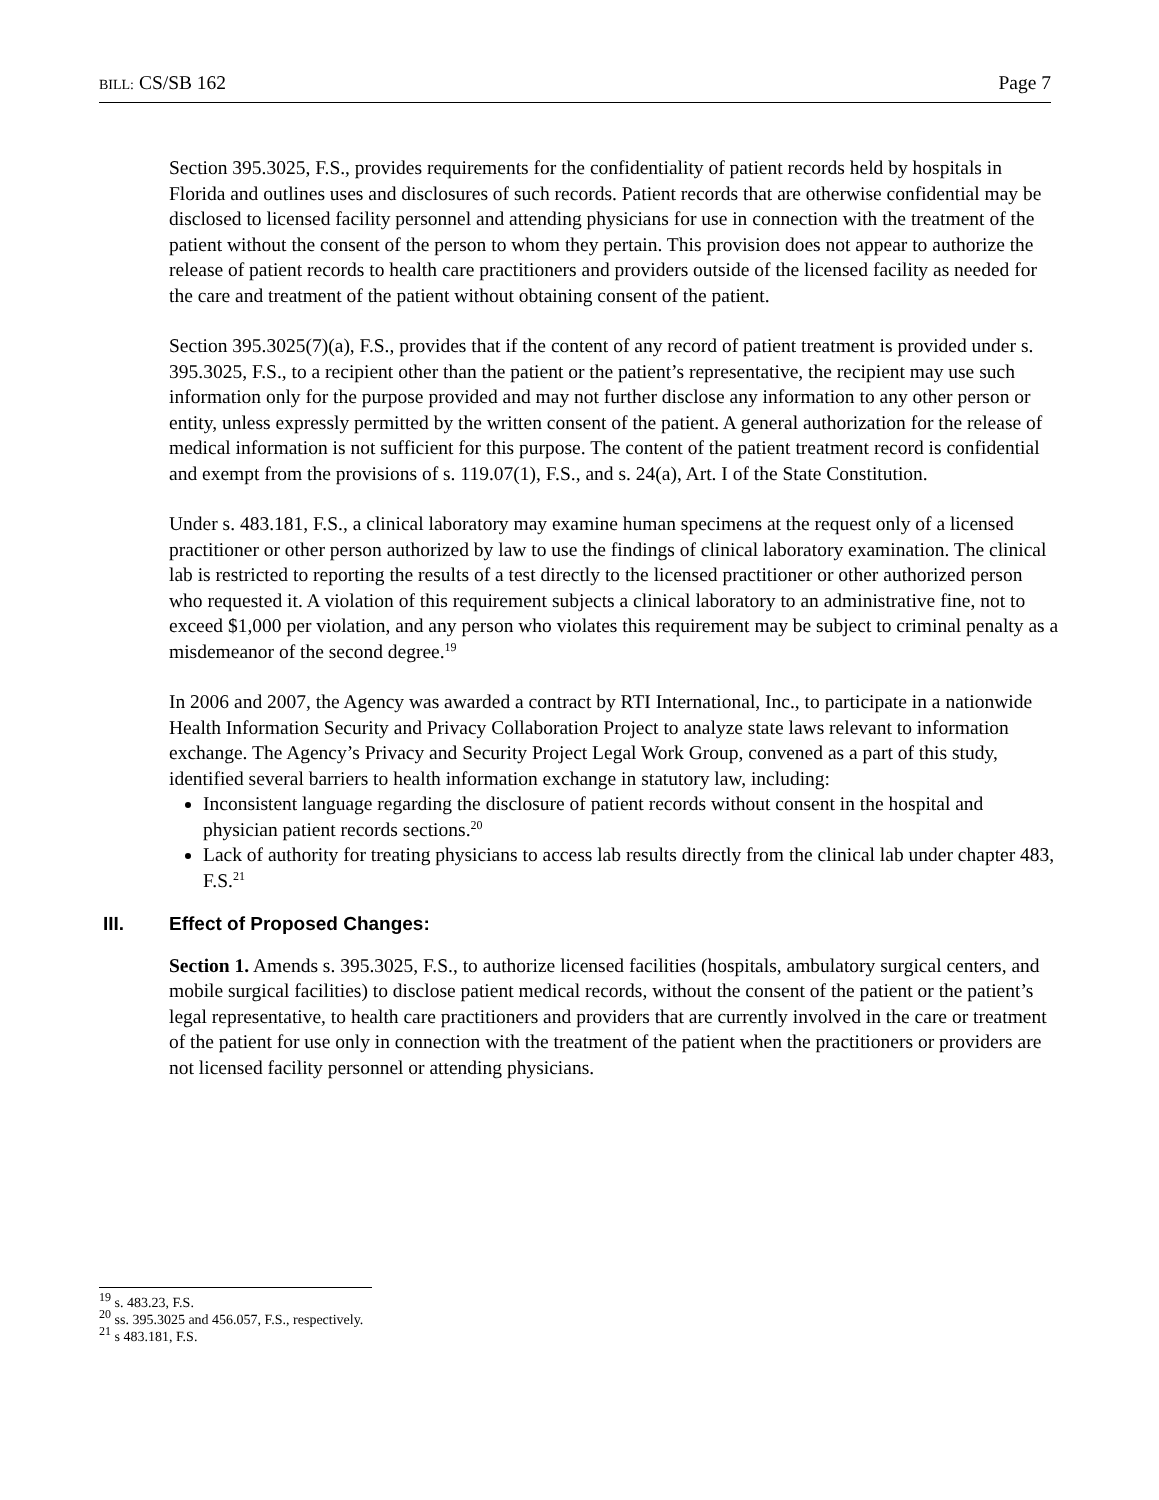BILL: CS/SB 162 Page 7
Section 395.3025, F.S., provides requirements for the confidentiality of patient records held by hospitals in Florida and outlines uses and disclosures of such records. Patient records that are otherwise confidential may be disclosed to licensed facility personnel and attending physicians for use in connection with the treatment of the patient without the consent of the person to whom they pertain. This provision does not appear to authorize the release of patient records to health care practitioners and providers outside of the licensed facility as needed for the care and treatment of the patient without obtaining consent of the patient.
Section 395.3025(7)(a), F.S., provides that if the content of any record of patient treatment is provided under s. 395.3025, F.S., to a recipient other than the patient or the patient’s representative, the recipient may use such information only for the purpose provided and may not further disclose any information to any other person or entity, unless expressly permitted by the written consent of the patient. A general authorization for the release of medical information is not sufficient for this purpose. The content of the patient treatment record is confidential and exempt from the provisions of s. 119.07(1), F.S., and s. 24(a), Art. I of the State Constitution.
Under s. 483.181, F.S., a clinical laboratory may examine human specimens at the request only of a licensed practitioner or other person authorized by law to use the findings of clinical laboratory examination. The clinical lab is restricted to reporting the results of a test directly to the licensed practitioner or other authorized person who requested it. A violation of this requirement subjects a clinical laboratory to an administrative fine, not to exceed $1,000 per violation, and any person who violates this requirement may be subject to criminal penalty as a misdemeanor of the second degree.<sup>19</sup>
In 2006 and 2007, the Agency was awarded a contract by RTI International, Inc., to participate in a nationwide Health Information Security and Privacy Collaboration Project to analyze state laws relevant to information exchange. The Agency’s Privacy and Security Project Legal Work Group, convened as a part of this study, identified several barriers to health information exchange in statutory law, including:
Inconsistent language regarding the disclosure of patient records without consent in the hospital and physician patient records sections.<sup>20</sup>
Lack of authority for treating physicians to access lab results directly from the clinical lab under chapter 483, F.S.<sup>21</sup>
III. Effect of Proposed Changes:
Section 1. Amends s. 395.3025, F.S., to authorize licensed facilities (hospitals, ambulatory surgical centers, and mobile surgical facilities) to disclose patient medical records, without the consent of the patient or the patient’s legal representative, to health care practitioners and providers that are currently involved in the care or treatment of the patient for use only in connection with the treatment of the patient when the practitioners or providers are not licensed facility personnel or attending physicians.
<sup>19</sup> s. 483.23, F.S.
<sup>20</sup> ss. 395.3025 and 456.057, F.S., respectively.
<sup>21</sup> s 483.181, F.S.